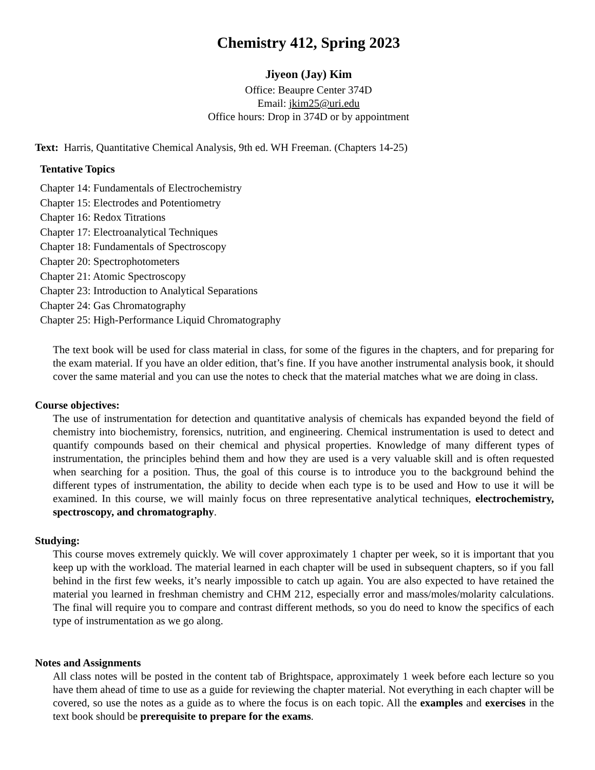Chemistry 412, Spring 2023
Jiyeon (Jay) Kim
Office: Beaupre Center 374D
Email: jkim25@uri.edu
Office hours: Drop in 374D or by appointment
Text: Harris, Quantitative Chemical Analysis, 9th ed. WH Freeman. (Chapters 14-25)
Tentative Topics
Chapter 14: Fundamentals of Electrochemistry
Chapter 15: Electrodes and Potentiometry
Chapter 16: Redox Titrations
Chapter 17: Electroanalytical Techniques
Chapter 18: Fundamentals of Spectroscopy
Chapter 20: Spectrophotometers
Chapter 21: Atomic Spectroscopy
Chapter 23: Introduction to Analytical Separations
Chapter 24: Gas Chromatography
Chapter 25: High-Performance Liquid Chromatography
The text book will be used for class material in class, for some of the figures in the chapters, and for preparing for the exam material. If you have an older edition, that’s fine. If you have another instrumental analysis book, it should cover the same material and you can use the notes to check that the material matches what we are doing in class.
Course objectives:
The use of instrumentation for detection and quantitative analysis of chemicals has expanded beyond the field of chemistry into biochemistry, forensics, nutrition, and engineering. Chemical instrumentation is used to detect and quantify compounds based on their chemical and physical properties. Knowledge of many different types of instrumentation, the principles behind them and how they are used is a very valuable skill and is often requested when searching for a position. Thus, the goal of this course is to introduce you to the background behind the different types of instrumentation, the ability to decide when each type is to be used and How to use it will be examined. In this course, we will mainly focus on three representative analytical techniques, electrochemistry, spectroscopy, and chromatography.
Studying:
This course moves extremely quickly. We will cover approximately 1 chapter per week, so it is important that you keep up with the workload. The material learned in each chapter will be used in subsequent chapters, so if you fall behind in the first few weeks, it’s nearly impossible to catch up again. You are also expected to have retained the material you learned in freshman chemistry and CHM 212, especially error and mass/moles/molarity calculations. The final will require you to compare and contrast different methods, so you do need to know the specifics of each type of instrumentation as we go along.
Notes and Assignments
All class notes will be posted in the content tab of Brightspace, approximately 1 week before each lecture so you have them ahead of time to use as a guide for reviewing the chapter material. Not everything in each chapter will be covered, so use the notes as a guide as to where the focus is on each topic. All the examples and exercises in the text book should be prerequisite to prepare for the exams.